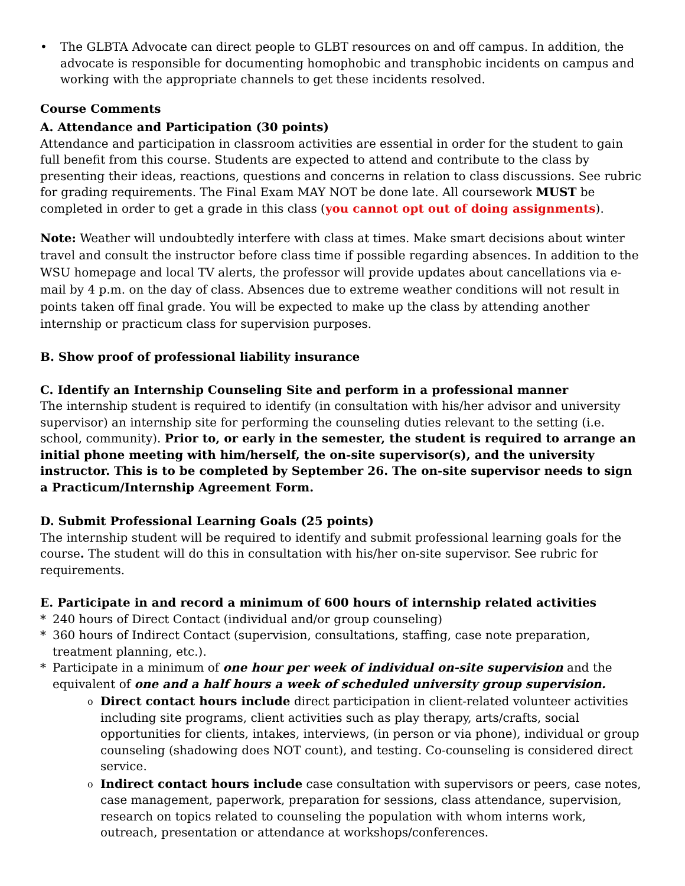• The GLBTA Advocate can direct people to GLBT resources on and off campus. In addition, the advocate is responsible for documenting homophobic and transphobic incidents on campus and working with the appropriate channels to get these incidents resolved.
Course Comments
A. Attendance and Participation (30 points)
Attendance and participation in classroom activities are essential in order for the student to gain full benefit from this course. Students are expected to attend and contribute to the class by presenting their ideas, reactions, questions and concerns in relation to class discussions. See rubric for grading requirements. The Final Exam MAY NOT be done late. All coursework MUST be completed in order to get a grade in this class (you cannot opt out of doing assignments).
Note: Weather will undoubtedly interfere with class at times. Make smart decisions about winter travel and consult the instructor before class time if possible regarding absences. In addition to the WSU homepage and local TV alerts, the professor will provide updates about cancellations via e-mail by 4 p.m. on the day of class. Absences due to extreme weather conditions will not result in points taken off final grade. You will be expected to make up the class by attending another internship or practicum class for supervision purposes.
B. Show proof of professional liability insurance
C. Identify an Internship Counseling Site and perform in a professional manner
The internship student is required to identify (in consultation with his/her advisor and university supervisor) an internship site for performing the counseling duties relevant to the setting (i.e. school, community). Prior to, or early in the semester, the student is required to arrange an initial phone meeting with him/herself, the on-site supervisor(s), and the university instructor. This is to be completed by September 26. The on-site supervisor needs to sign a Practicum/Internship Agreement Form.
D. Submit Professional Learning Goals (25 points)
The internship student will be required to identify and submit professional learning goals for the course. The student will do this in consultation with his/her on-site supervisor. See rubric for requirements.
E. Participate in and record a minimum of 600 hours of internship related activities
* 240 hours of Direct Contact (individual and/or group counseling)
* 360 hours of Indirect Contact (supervision, consultations, staffing, case note preparation, treatment planning, etc.).
* Participate in a minimum of one hour per week of individual on-site supervision and the equivalent of one and a half hours a week of scheduled university group supervision.
o
Direct contact hours include direct participation in client-related volunteer activities including site programs, client activities such as play therapy, arts/crafts, social opportunities for clients, intakes, interviews, (in person or via phone), individual or group counseling (shadowing does NOT count), and testing. Co-counseling is considered direct service.
o
Indirect contact hours include case consultation with supervisors or peers, case notes, case management, paperwork, preparation for sessions, class attendance, supervision, research on topics related to counseling the population with whom interns work, outreach, presentation or attendance at workshops/conferences.